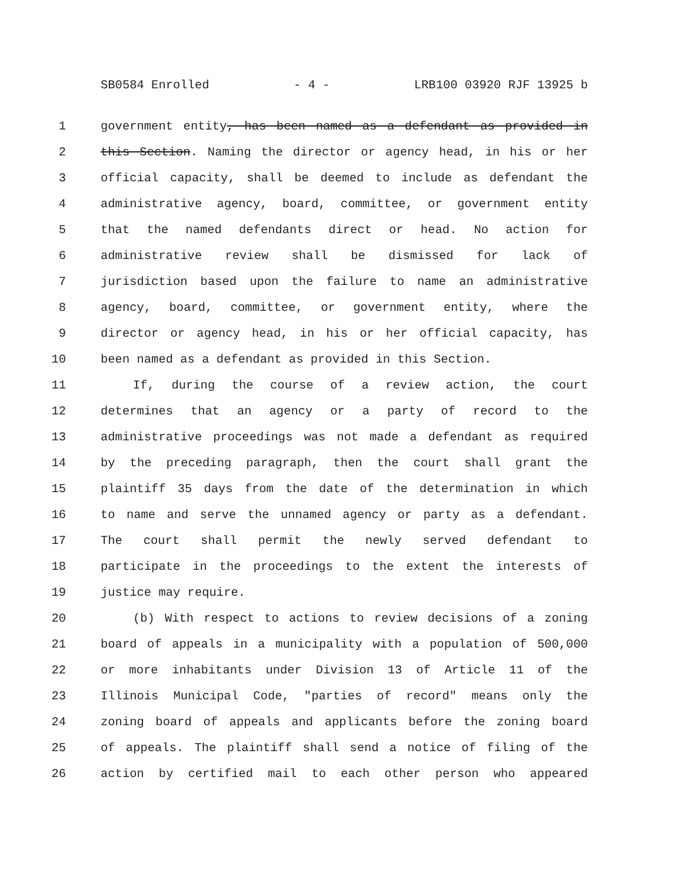SB0584 Enrolled - 4 - LRB100 03920 RJF 13925 b
1 government entity, has been named as a defendant as provided in
2 this Section. Naming the director or agency head, in his or her
3 official capacity, shall be deemed to include as defendant the
4 administrative agency, board, committee, or government entity
5 that the named defendants direct or head. No action for
6 administrative review shall be dismissed for lack of
7 jurisdiction based upon the failure to name an administrative
8 agency, board, committee, or government entity, where the
9 director or agency head, in his or her official capacity, has
10 been named as a defendant as provided in this Section.
11 If, during the course of a review action, the court
12 determines that an agency or a party of record to the
13 administrative proceedings was not made a defendant as required
14 by the preceding paragraph, then the court shall grant the
15 plaintiff 35 days from the date of the determination in which
16 to name and serve the unnamed agency or party as a defendant.
17 The court shall permit the newly served defendant to
18 participate in the proceedings to the extent the interests of
19 justice may require.
20 (b) With respect to actions to review decisions of a zoning
21 board of appeals in a municipality with a population of 500,000
22 or more inhabitants under Division 13 of Article 11 of the
23 Illinois Municipal Code, "parties of record" means only the
24 zoning board of appeals and applicants before the zoning board
25 of appeals. The plaintiff shall send a notice of filing of the
26 action by certified mail to each other person who appeared